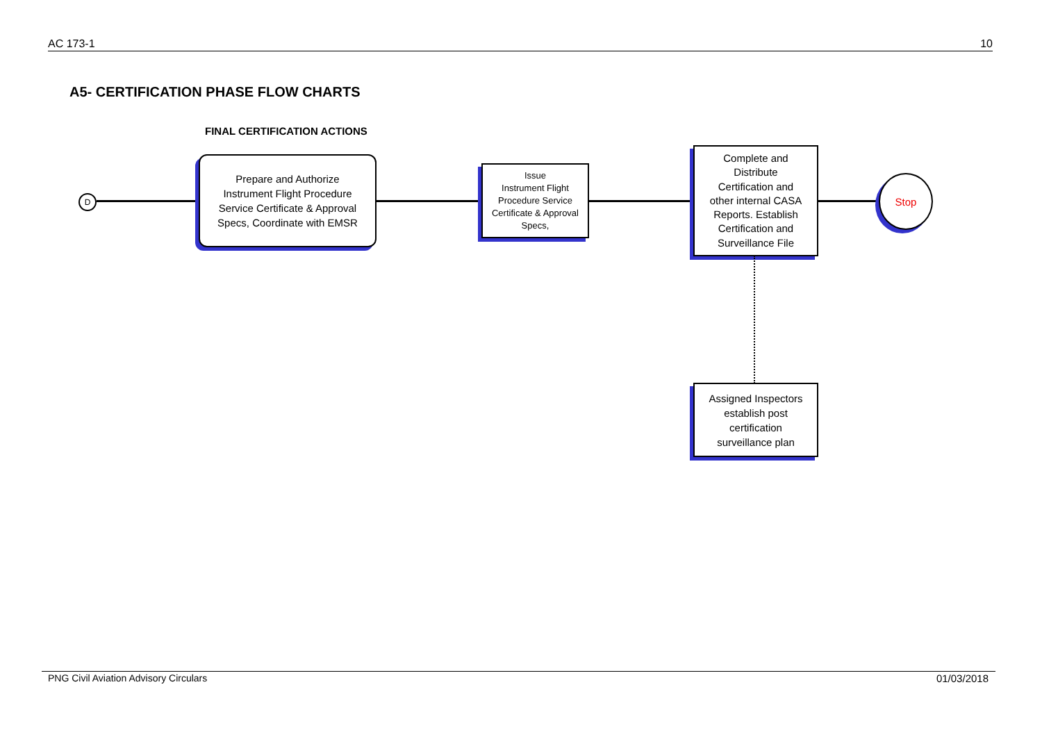AC 173-1 10
A5- CERTIFICATION PHASE FLOW CHARTS
FINAL CERTIFICATION ACTIONS
D
Prepare and Authorize
Instrument Flight Procedure
Service Certificate & Approval
Specs, Coordinate with EMSR
Issue
Instrument Flight
Procedure Service
Certificate & Approval
Specs,
Complete and
Distribute
Certification and
other internal CASA
Reports. Establish
Certification and
Surveillance File
Stop
Assigned Inspectors
establish post
certification
surveillance plan
PNG Civil Aviation Advisory Circulars 01/03/2018